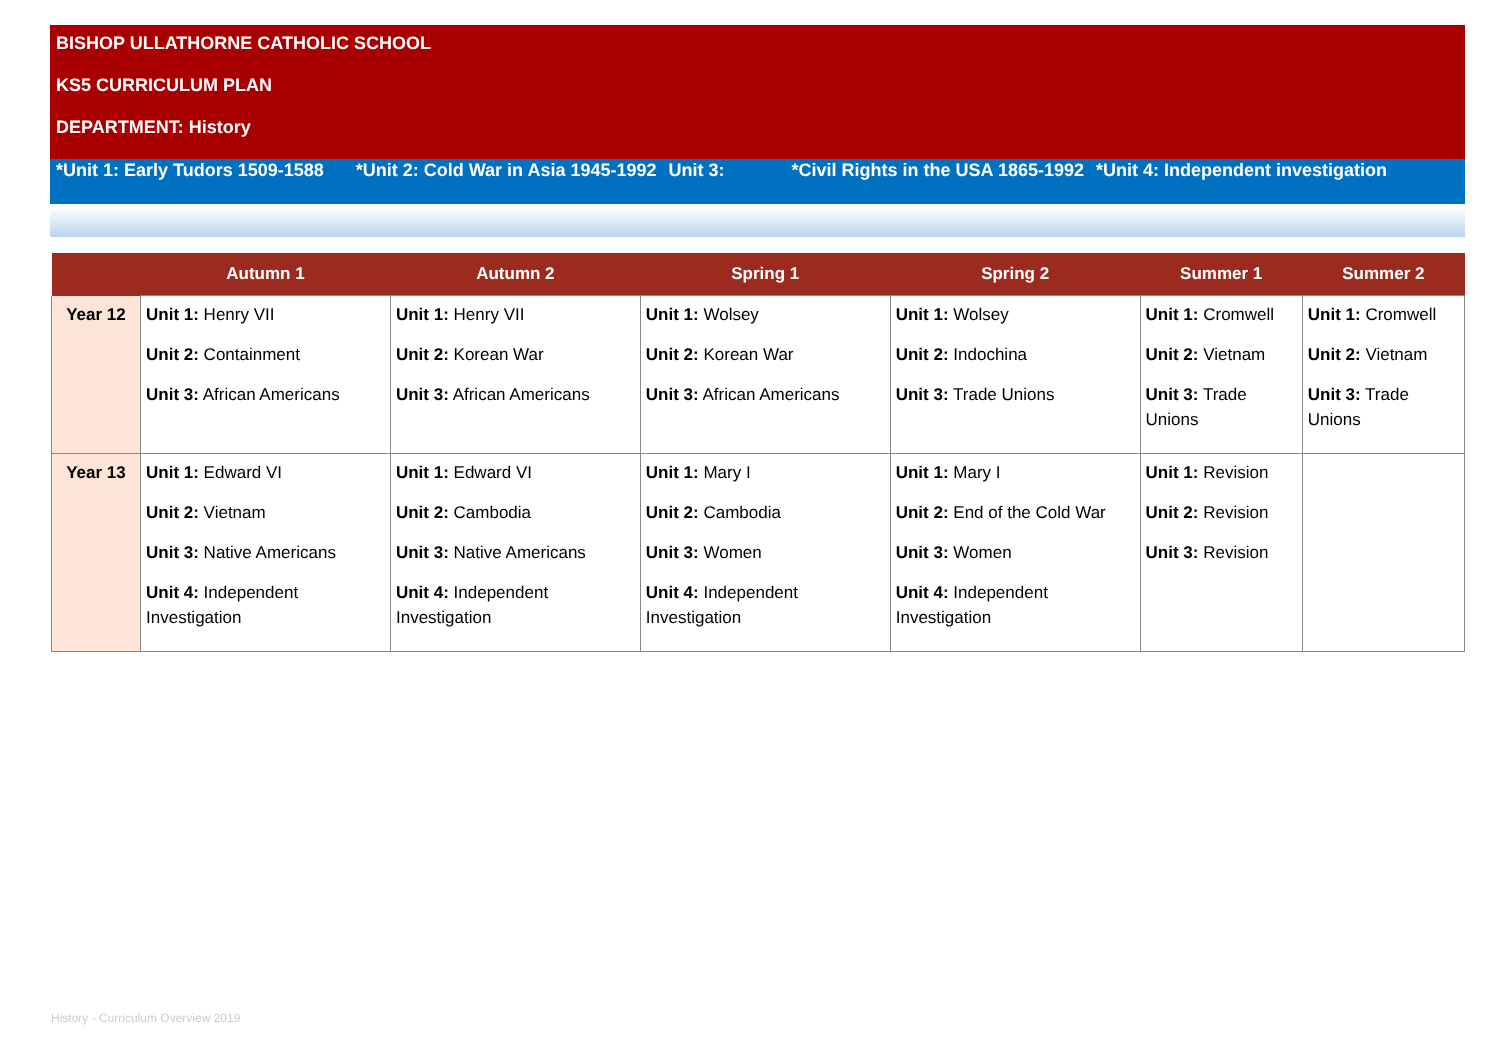BISHOP ULLATHORNE CATHOLIC SCHOOL
KS5 CURRICULUM PLAN
DEPARTMENT: History
*Unit 1: Early Tudors 1509-1588 *Unit 2: Cold War in Asia 1945-1992 Unit 3: *Civil Rights in the USA 1865-1992 *Unit 4: Independent investigation
| | Autumn 1 | Autumn 2 | Spring 1 | Spring 2 | Summer 1 | Summer 2 |
| --- | --- | --- | --- | --- | --- | --- |
| Year 12 | Unit 1: Henry VII Unit 2: Containment Unit 3: African Americans | Unit 1: Henry VII Unit 2: Korean War Unit 3: African Americans | Unit 1: Wolsey Unit 2: Korean War Unit 3: African Americans | Unit 1: Wolsey Unit 2: Indochina Unit 3: Trade Unions | Unit 1: Cromwell Unit 2: Vietnam Unit 3: Trade Unions | Unit 1: Cromwell Unit 2: Vietnam Unit 3: Trade Unions |
| Year 13 | Unit 1: Edward VI Unit 2: Vietnam Unit 3: Native Americans Unit 4: Independent Investigation | Unit 1: Edward VI Unit 2: Cambodia Unit 3: Native Americans Unit 4: Independent Investigation | Unit 1: Mary I Unit 2: Cambodia Unit 3: Women Unit 4: Independent Investigation | Unit 1: Mary I Unit 2: End of the Cold War Unit 3: Women Unit 4: Independent Investigation | Unit 1: Revision Unit 2: Revision Unit 3: Revision | |
History - Curriculum Overview 2019